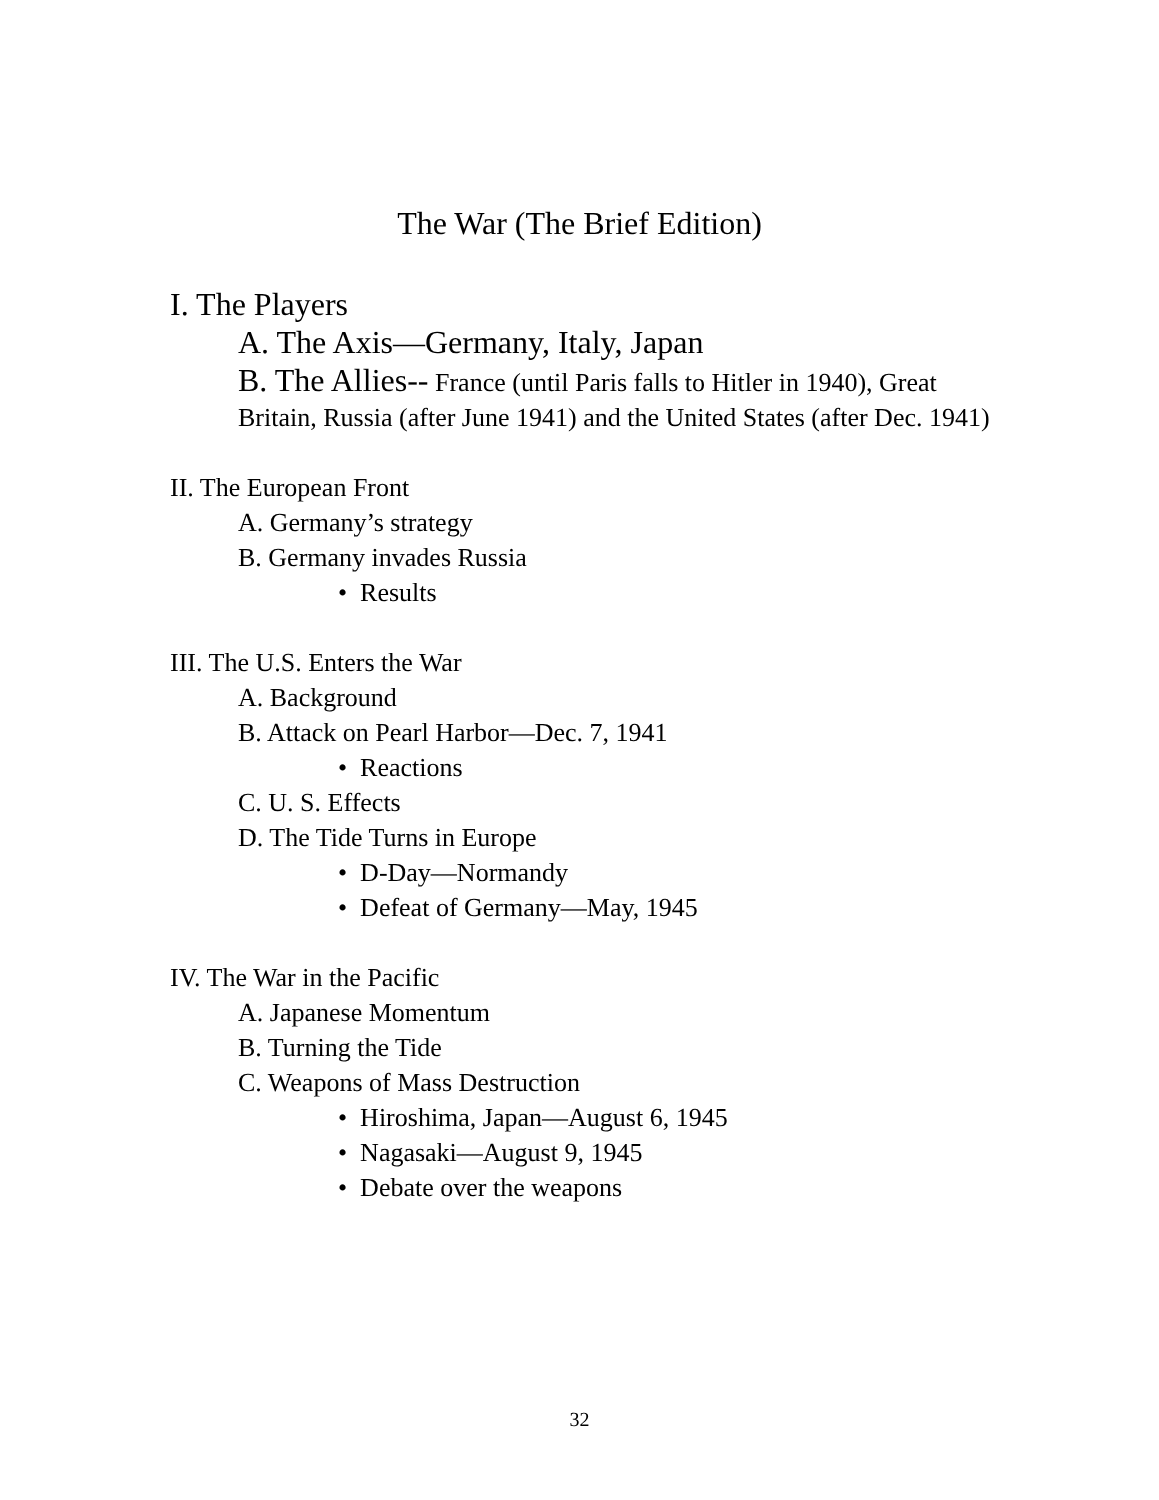The War (The Brief Edition)
I. The Players
A. The Axis—Germany, Italy, Japan
B. The Allies-- France (until Paris falls to Hitler in 1940), Great Britain, Russia (after June 1941) and the United States (after Dec. 1941)
II. The European Front
A. Germany’s strategy
B. Germany invades Russia
• Results
III. The U.S. Enters the War
A. Background
B. Attack on Pearl Harbor—Dec. 7, 1941
• Reactions
C. U. S. Effects
D. The Tide Turns in Europe
• D-Day—Normandy
• Defeat of Germany—May, 1945
IV. The War in the Pacific
A. Japanese Momentum
B. Turning the Tide
C. Weapons of Mass Destruction
• Hiroshima, Japan—August 6, 1945
• Nagasaki—August 9, 1945
• Debate over the weapons
32